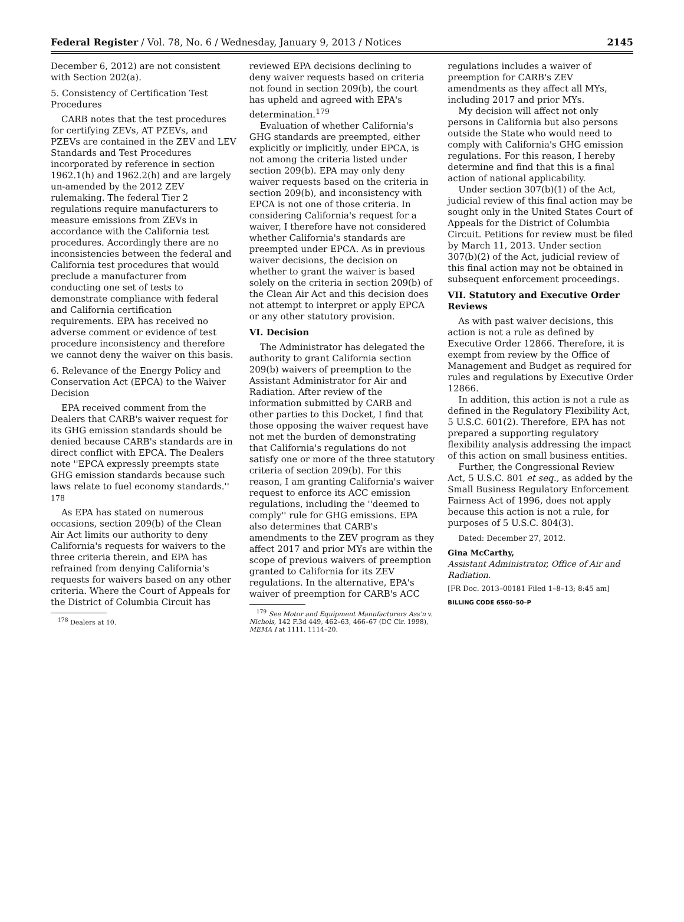Federal Register / Vol. 78, No. 6 / Wednesday, January 9, 2013 / Notices 2145
December 6, 2012) are not consistent with Section 202(a).
5. Consistency of Certification Test Procedures
CARB notes that the test procedures for certifying ZEVs, AT PZEVs, and PZEVs are contained in the ZEV and LEV Standards and Test Procedures incorporated by reference in section 1962.1(h) and 1962.2(h) and are largely un-amended by the 2012 ZEV rulemaking. The federal Tier 2 regulations require manufacturers to measure emissions from ZEVs in accordance with the California test procedures. Accordingly there are no inconsistencies between the federal and California test procedures that would preclude a manufacturer from conducting one set of tests to demonstrate compliance with federal and California certification requirements. EPA has received no adverse comment or evidence of test procedure inconsistency and therefore we cannot deny the waiver on this basis.
6. Relevance of the Energy Policy and Conservation Act (EPCA) to the Waiver Decision
EPA received comment from the Dealers that CARB's waiver request for its GHG emission standards should be denied because CARB's standards are in direct conflict with EPCA. The Dealers note ''EPCA expressly preempts state GHG emission standards because such laws relate to fuel economy standards.'' <sup>178</sup>
As EPA has stated on numerous occasions, section 209(b) of the Clean Air Act limits our authority to deny California's requests for waivers to the three criteria therein, and EPA has refrained from denying California's requests for waivers based on any other criteria. Where the Court of Appeals for the District of Columbia Circuit has
<sup>178</sup> Dealers at 10.
reviewed EPA decisions declining to deny waiver requests based on criteria not found in section 209(b), the court has upheld and agreed with EPA's determination.<sup>179</sup>
Evaluation of whether California's GHG standards are preempted, either explicitly or implicitly, under EPCA, is not among the criteria listed under section 209(b). EPA may only deny waiver requests based on the criteria in section 209(b), and inconsistency with EPCA is not one of those criteria. In considering California's request for a waiver, I therefore have not considered whether California's standards are preempted under EPCA. As in previous waiver decisions, the decision on whether to grant the waiver is based solely on the criteria in section 209(b) of the Clean Air Act and this decision does not attempt to interpret or apply EPCA or any other statutory provision.
VI. Decision
The Administrator has delegated the authority to grant California section 209(b) waivers of preemption to the Assistant Administrator for Air and Radiation. After review of the information submitted by CARB and other parties to this Docket, I find that those opposing the waiver request have not met the burden of demonstrating that California's regulations do not satisfy one or more of the three statutory criteria of section 209(b). For this reason, I am granting California's waiver request to enforce its ACC emission regulations, including the ''deemed to comply'' rule for GHG emissions. EPA also determines that CARB's amendments to the ZEV program as they affect 2017 and prior MYs are within the scope of previous waivers of preemption granted to California for its ZEV regulations. In the alternative, EPA's waiver of preemption for CARB's ACC
<sup>179</sup> See Motor and Equipment Manufacturers Ass'n v. Nichols, 142 F.3d 449, 462–63, 466–67 (DC Cir. 1998), MEMA I at 1111, 1114–20.
regulations includes a waiver of preemption for CARB's ZEV amendments as they affect all MYs, including 2017 and prior MYs.
My decision will affect not only persons in California but also persons outside the State who would need to comply with California's GHG emission regulations. For this reason, I hereby determine and find that this is a final action of national applicability.
Under section 307(b)(1) of the Act, judicial review of this final action may be sought only in the United States Court of Appeals for the District of Columbia Circuit. Petitions for review must be filed by March 11, 2013. Under section 307(b)(2) of the Act, judicial review of this final action may not be obtained in subsequent enforcement proceedings.
VII. Statutory and Executive Order Reviews
As with past waiver decisions, this action is not a rule as defined by Executive Order 12866. Therefore, it is exempt from review by the Office of Management and Budget as required for rules and regulations by Executive Order 12866.
In addition, this action is not a rule as defined in the Regulatory Flexibility Act, 5 U.S.C. 601(2). Therefore, EPA has not prepared a supporting regulatory flexibility analysis addressing the impact of this action on small business entities.
Further, the Congressional Review Act, 5 U.S.C. 801 et seq., as added by the Small Business Regulatory Enforcement Fairness Act of 1996, does not apply because this action is not a rule, for purposes of 5 U.S.C. 804(3).
Dated: December 27, 2012.
Gina McCarthy,
Assistant Administrator, Office of Air and Radiation.
[FR Doc. 2013–00181 Filed 1–8–13; 8:45 am]
BILLING CODE 6560–50–P